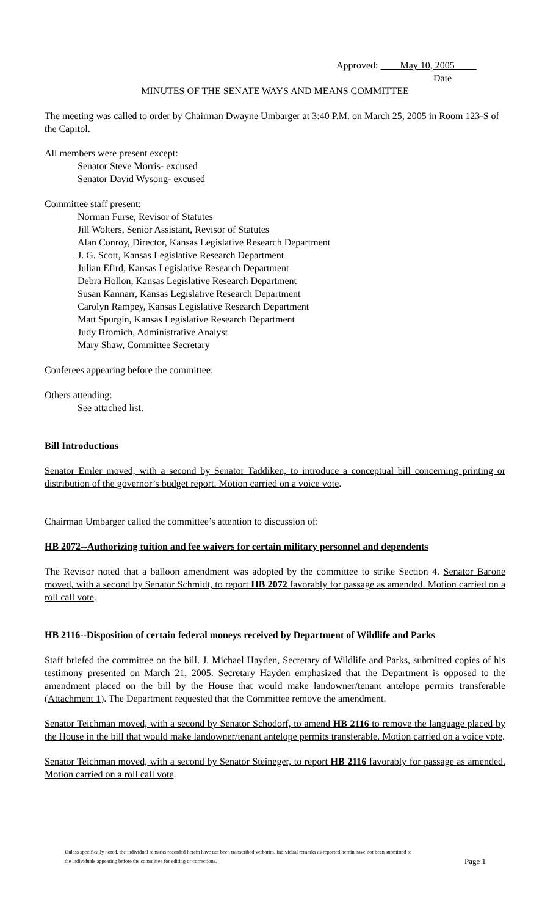Approved: May 10, 2005
Date
MINUTES OF THE SENATE WAYS AND MEANS COMMITTEE
The meeting was called to order by Chairman Dwayne Umbarger at 3:40 P.M. on March 25, 2005 in Room 123-S of the Capitol.
All members were present except:
Senator Steve Morris- excused
Senator David Wysong- excused
Committee staff present:
Norman Furse, Revisor of Statutes
Jill Wolters, Senior Assistant, Revisor of Statutes
Alan Conroy, Director, Kansas Legislative Research Department
J. G. Scott, Kansas Legislative Research Department
Julian Efird, Kansas Legislative Research Department
Debra Hollon, Kansas Legislative Research Department
Susan Kannarr, Kansas Legislative Research Department
Carolyn Rampey, Kansas Legislative Research Department
Matt Spurgin, Kansas Legislative Research Department
Judy Bromich, Administrative Analyst
Mary Shaw, Committee Secretary
Conferees appearing before the committee:
Others attending:
See attached list.
Bill Introductions
Senator Emler moved, with a second by Senator Taddiken, to introduce a conceptual bill concerning printing or distribution of the governor’s budget report. Motion carried on a voice vote.
Chairman Umbarger called the committee’s attention to discussion of:
HB 2072--Authorizing tuition and fee waivers for certain military personnel and dependents
The Revisor noted that a balloon amendment was adopted by the committee to strike Section 4. Senator Barone moved, with a second by Senator Schmidt, to report HB 2072 favorably for passage as amended. Motion carried on a roll call vote.
HB 2116--Disposition of certain federal moneys received by Department of Wildlife and Parks
Staff briefed the committee on the bill. J. Michael Hayden, Secretary of Wildlife and Parks, submitted copies of his testimony presented on March 21, 2005. Secretary Hayden emphasized that the Department is opposed to the amendment placed on the bill by the House that would make landowner/tenant antelope permits transferable (Attachment 1). The Department requested that the Committee remove the amendment.
Senator Teichman moved, with a second by Senator Schodorf, to amend HB 2116 to remove the language placed by the House in the bill that would make landowner/tenant antelope permits transferable. Motion carried on a voice vote.
Senator Teichman moved, with a second by Senator Steineger, to report HB 2116 favorably for passage as amended. Motion carried on a roll call vote.
Unless specifically noted, the individual remarks recorded herein have not been transcribed verbatim. Individual remarks as reported herein have not been submitted to
the individuals appearing before the committee for editing or corrections. Page 1